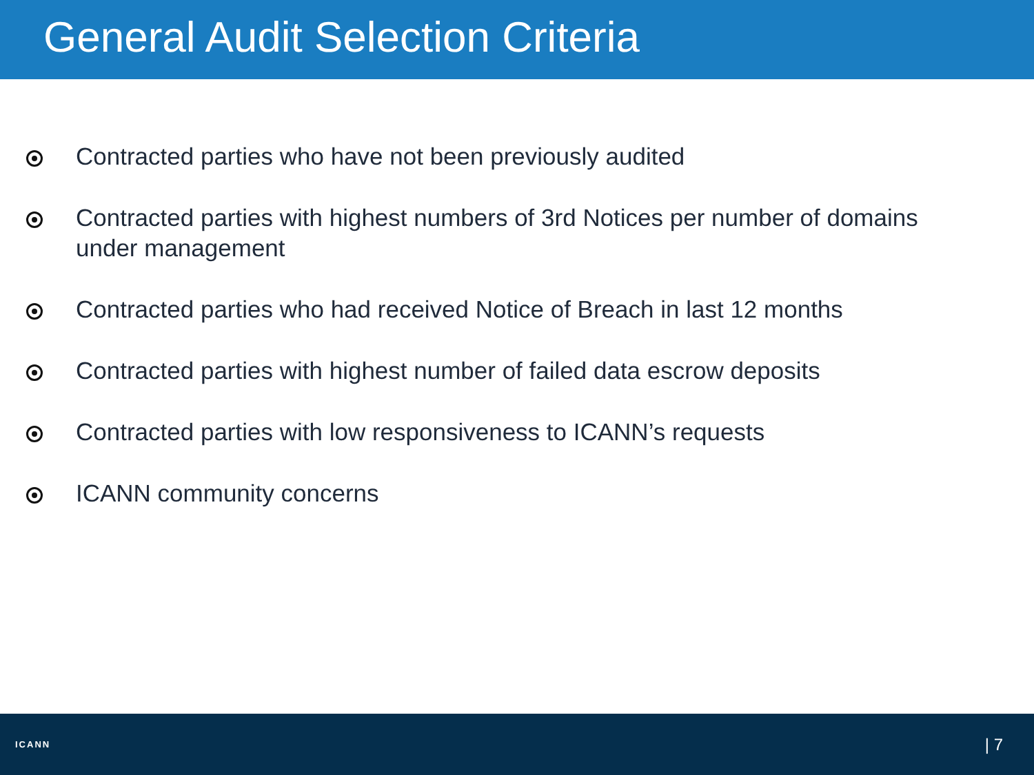General Audit Selection Criteria
Contracted parties who have not been previously audited
Contracted parties with highest numbers of 3rd Notices per number of domains under management
Contracted parties who had received Notice of Breach in last 12 months
Contracted parties with highest number of failed data escrow deposits
Contracted parties with low responsiveness to ICANN’s requests
ICANN community concerns
ICANN | 7